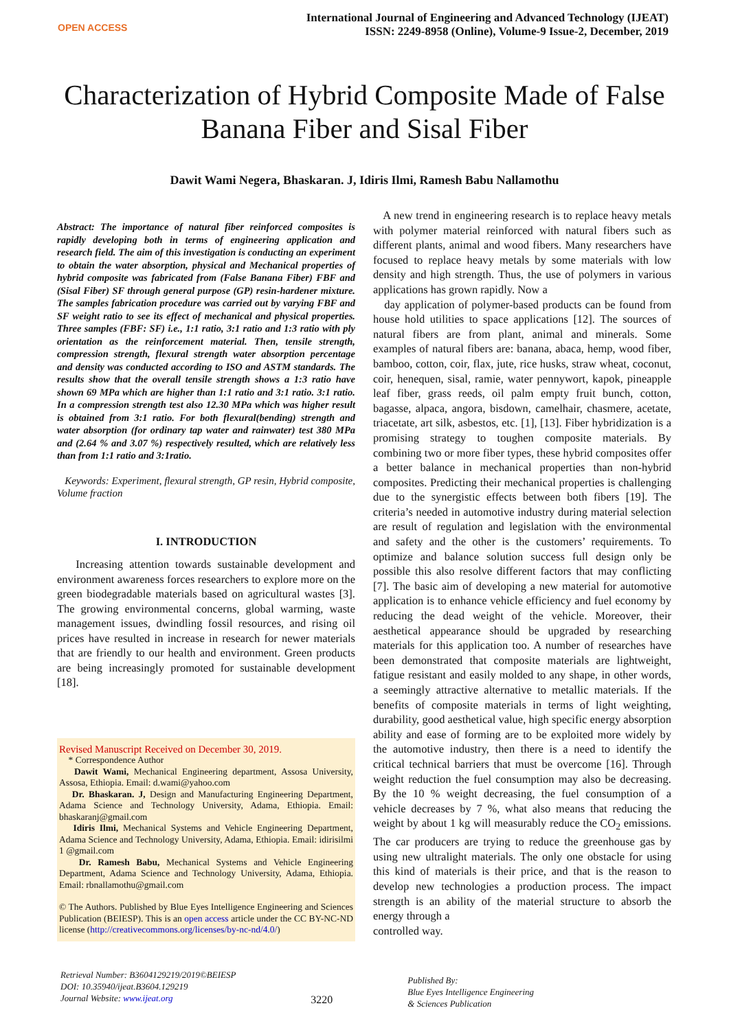OPEN ACCESS
International Journal of Engineering and Advanced Technology (IJEAT)
ISSN: 2249-8958 (Online), Volume-9 Issue-2, December, 2019
Characterization of Hybrid Composite Made of False Banana Fiber and Sisal Fiber
Dawit Wami Negera, Bhaskaran. J, Idiris Ilmi, Ramesh Babu Nallamothu
Abstract: The importance of natural fiber reinforced composites is rapidly developing both in terms of engineering application and research field. The aim of this investigation is conducting an experiment to obtain the water absorption, physical and Mechanical properties of hybrid composite was fabricated from (False Banana Fiber) FBF and (Sisal Fiber) SF through general purpose (GP) resin-hardener mixture. The samples fabrication procedure was carried out by varying FBF and SF weight ratio to see its effect of mechanical and physical properties. Three samples (FBF: SF) i.e., 1:1 ratio, 3:1 ratio and 1:3 ratio with ply orientation as the reinforcement material. Then, tensile strength, compression strength, flexural strength water absorption percentage and density was conducted according to ISO and ASTM standards. The results show that the overall tensile strength shows a 1:3 ratio have shown 69 MPa which are higher than 1:1 ratio and 3:1 ratio. 3:1 ratio. In a compression strength test also 12.30 MPa which was higher result is obtained from 3:1 ratio. For both flexural(bending) strength and water absorption (for ordinary tap water and rainwater) test 380 MPa and (2.64 % and 3.07 %) respectively resulted, which are relatively less than from 1:1 ratio and 3:1ratio.
Keywords: Experiment, flexural strength, GP resin, Hybrid composite, Volume fraction
I. INTRODUCTION
Increasing attention towards sustainable development and environment awareness forces researchers to explore more on the green biodegradable materials based on agricultural wastes [3]. The growing environmental concerns, global warming, waste management issues, dwindling fossil resources, and rising oil prices have resulted in increase in research for newer materials that are friendly to our health and environment. Green products are being increasingly promoted for sustainable development [18].
Revised Manuscript Received on December 30, 2019.
* Correspondence Author
Dawit Wami, Mechanical Engineering department, Assosa University, Assosa, Ethiopia. Email: d.wami@yahoo.com
Dr. Bhaskaran. J, Design and Manufacturing Engineering Department, Adama Science and Technology University, Adama, Ethiopia. Email: bhaskaranj@gmail.com
Idiris Ilmi, Mechanical Systems and Vehicle Engineering Department, Adama Science and Technology University, Adama, Ethiopia. Email: idirisilmi 1 @gmail.com
Dr. Ramesh Babu, Mechanical Systems and Vehicle Engineering Department, Adama Science and Technology University, Adama, Ethiopia. Email: rbnallamothu@gmail.com
© The Authors. Published by Blue Eyes Intelligence Engineering and Sciences Publication (BEIESP). This is an open access article under the CC BY-NC-ND license (http://creativecommons.org/licenses/by-nc-nd/4.0/)
A new trend in engineering research is to replace heavy metals with polymer material reinforced with natural fibers such as different plants, animal and wood fibers. Many researchers have focused to replace heavy metals by some materials with low density and high strength. Thus, the use of polymers in various applications has grown rapidly. Now a
day application of polymer-based products can be found from house hold utilities to space applications [12]. The sources of natural fibers are from plant, animal and minerals. Some examples of natural fibers are: banana, abaca, hemp, wood fiber, bamboo, cotton, coir, flax, jute, rice husks, straw wheat, coconut, coir, henequen, sisal, ramie, water pennywort, kapok, pineapple leaf fiber, grass reeds, oil palm empty fruit bunch, cotton, bagasse, alpaca, angora, bisdown, camelhair, chasmere, acetate, triacetate, art silk, asbestos, etc. [1], [13]. Fiber hybridization is a promising strategy to toughen composite materials. By combining two or more fiber types, these hybrid composites offer a better balance in mechanical properties than non-hybrid composites. Predicting their mechanical properties is challenging due to the synergistic effects between both fibers [19]. The criteria’s needed in automotive industry during material selection are result of regulation and legislation with the environmental and safety and the other is the customers’ requirements. To optimize and balance solution success full design only be possible this also resolve different factors that may conflicting [7]. The basic aim of developing a new material for automotive application is to enhance vehicle efficiency and fuel economy by reducing the dead weight of the vehicle. Moreover, their aesthetical appearance should be upgraded by researching materials for this application too. A number of researches have been demonstrated that composite materials are lightweight, fatigue resistant and easily molded to any shape, in other words, a seemingly attractive alternative to metallic materials. If the benefits of composite materials in terms of light weighting, durability, good aesthetical value, high specific energy absorption ability and ease of forming are to be exploited more widely by the automotive industry, then there is a need to identify the critical technical barriers that must be overcome [16]. Through weight reduction the fuel consumption may also be decreasing. By the 10 % weight decreasing, the fuel consumption of a vehicle decreases by 7 %, what also means that reducing the weight by about 1 kg will measurably reduce the CO<sub>2</sub> emissions. The car producers are trying to reduce the greenhouse gas by using new ultralight materials. The only one obstacle for using this kind of materials is their price, and that is the reason to develop new technologies a production process. The impact strength is an ability of the material structure to absorb the energy through a
controlled way.
Retrieval Number: B3604129219/2019©BEIESP
DOI: 10.35940/ijeat.B3604.129219
Journal Website: www.ijeat.org
3220
Published By:
Blue Eyes Intelligence Engineering
& Sciences Publication